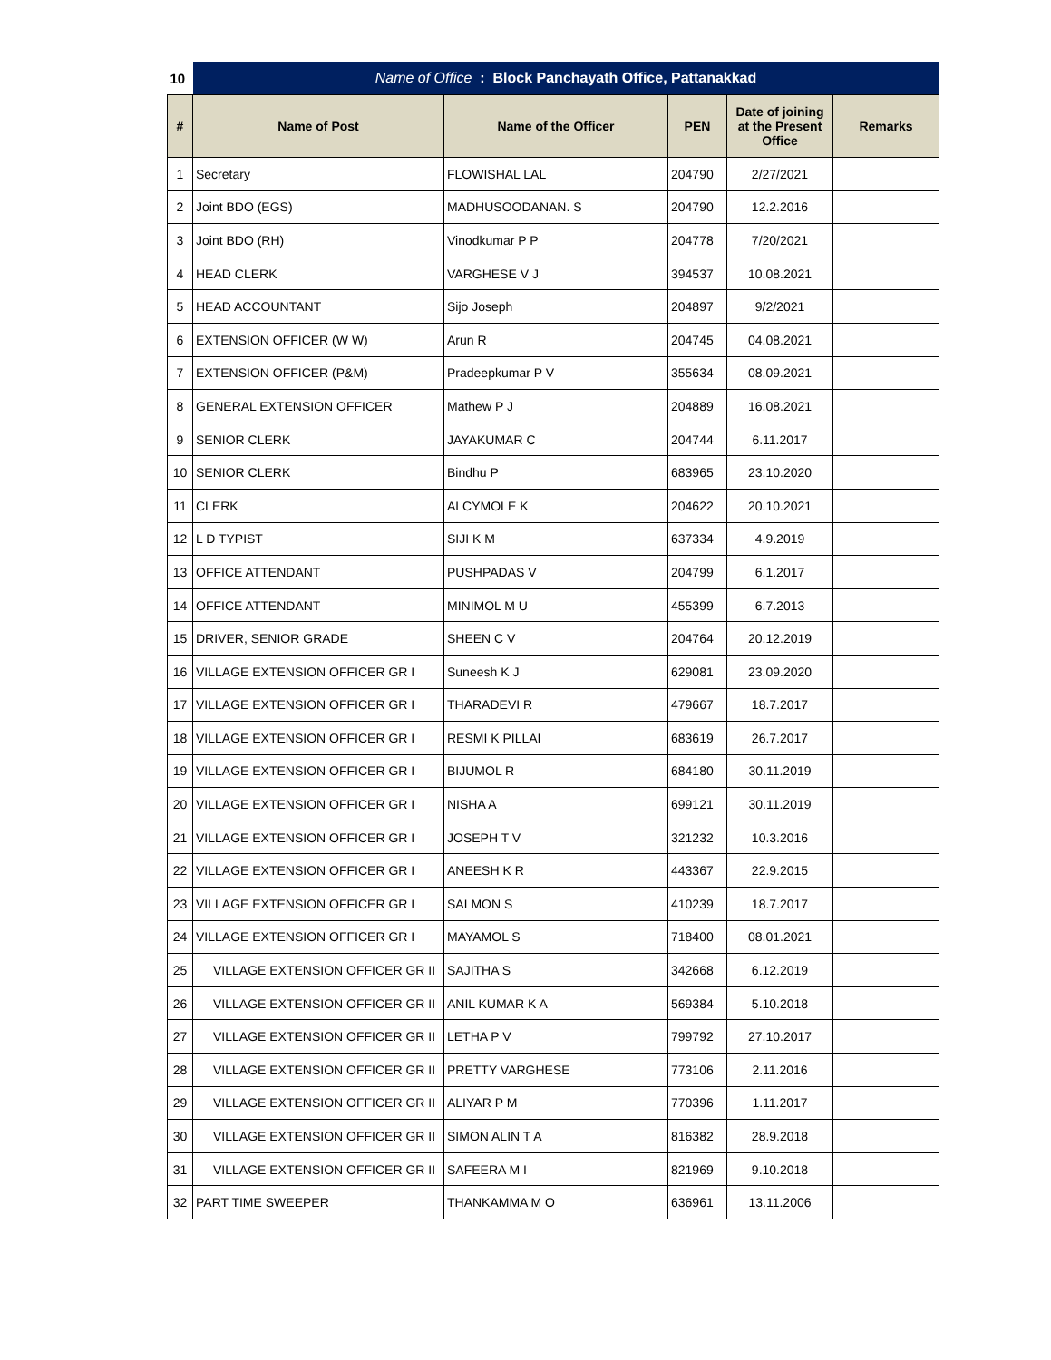| 10 | Name of Office : Block Panchayath Office, Pattanakkad | | | | |
| # | Name of Post | Name of the Officer | PEN | Date of joining at the Present Office | Remarks |
| 1 | Secretary | FLOWISHAL LAL | 204790 | 2/27/2021 | |
| 2 | Joint BDO (EGS) | MADHUSOODANAN. S | 204790 | 12.2.2016 | |
| 3 | Joint BDO (RH) | Vinodkumar P P | 204778 | 7/20/2021 | |
| 4 | HEAD CLERK | VARGHESE V J | 394537 | 10.08.2021 | |
| 5 | HEAD ACCOUNTANT | Sijo Joseph | 204897 | 9/2/2021 | |
| 6 | EXTENSION OFFICER (W W) | Arun R | 204745 | 04.08.2021 | |
| 7 | EXTENSION OFFICER (P&M) | Pradeepkumar P V | 355634 | 08.09.2021 | |
| 8 | GENERAL EXTENSION OFFICER | Mathew P J | 204889 | 16.08.2021 | |
| 9 | SENIOR CLERK | JAYAKUMAR C | 204744 | 6.11.2017 | |
| 10 | SENIOR CLERK | Bindhu P | 683965 | 23.10.2020 | |
| 11 | CLERK | ALCYMOLE K | 204622 | 20.10.2021 | |
| 12 | L D TYPIST | SIJI K M | 637334 | 4.9.2019 | |
| 13 | OFFICE ATTENDANT | PUSHPADAS V | 204799 | 6.1.2017 | |
| 14 | OFFICE ATTENDANT | MINIMOL M U | 455399 | 6.7.2013 | |
| 15 | DRIVER, SENIOR GRADE | SHEEN C V | 204764 | 20.12.2019 | |
| 16 | VILLAGE EXTENSION OFFICER GR I | Suneesh K J | 629081 | 23.09.2020 | |
| 17 | VILLAGE EXTENSION OFFICER GR I | THARADEVI R | 479667 | 18.7.2017 | |
| 18 | VILLAGE EXTENSION OFFICER GR I | RESMI K PILLAI | 683619 | 26.7.2017 | |
| 19 | VILLAGE EXTENSION OFFICER GR I | BIJUMOL R | 684180 | 30.11.2019 | |
| 20 | VILLAGE EXTENSION OFFICER GR I | NISHA A | 699121 | 30.11.2019 | |
| 21 | VILLAGE EXTENSION OFFICER GR I | JOSEPH T V | 321232 | 10.3.2016 | |
| 22 | VILLAGE EXTENSION OFFICER GR I | ANEESH K R | 443367 | 22.9.2015 | |
| 23 | VILLAGE EXTENSION OFFICER GR I | SALMON S | 410239 | 18.7.2017 | |
| 24 | VILLAGE EXTENSION OFFICER GR I | MAYAMOL S | 718400 | 08.01.2021 | |
| 25 | VILLAGE EXTENSION OFFICER GR II | SAJITHA S | 342668 | 6.12.2019 | |
| 26 | VILLAGE EXTENSION OFFICER GR II | ANIL KUMAR K A | 569384 | 5.10.2018 | |
| 27 | VILLAGE EXTENSION OFFICER GR II | LETHA P V | 799792 | 27.10.2017 | |
| 28 | VILLAGE EXTENSION OFFICER GR II | PRETTY VARGHESE | 773106 | 2.11.2016 | |
| 29 | VILLAGE EXTENSION OFFICER GR II | ALIYAR P M | 770396 | 1.11.2017 | |
| 30 | VILLAGE EXTENSION OFFICER GR II | SIMON ALIN T A | 816382 | 28.9.2018 | |
| 31 | VILLAGE EXTENSION OFFICER GR II | SAFEERA M I | 821969 | 9.10.2018 | |
| 32 | PART TIME SWEEPER | THANKAMMA M O | 636961 | 13.11.2006 | |